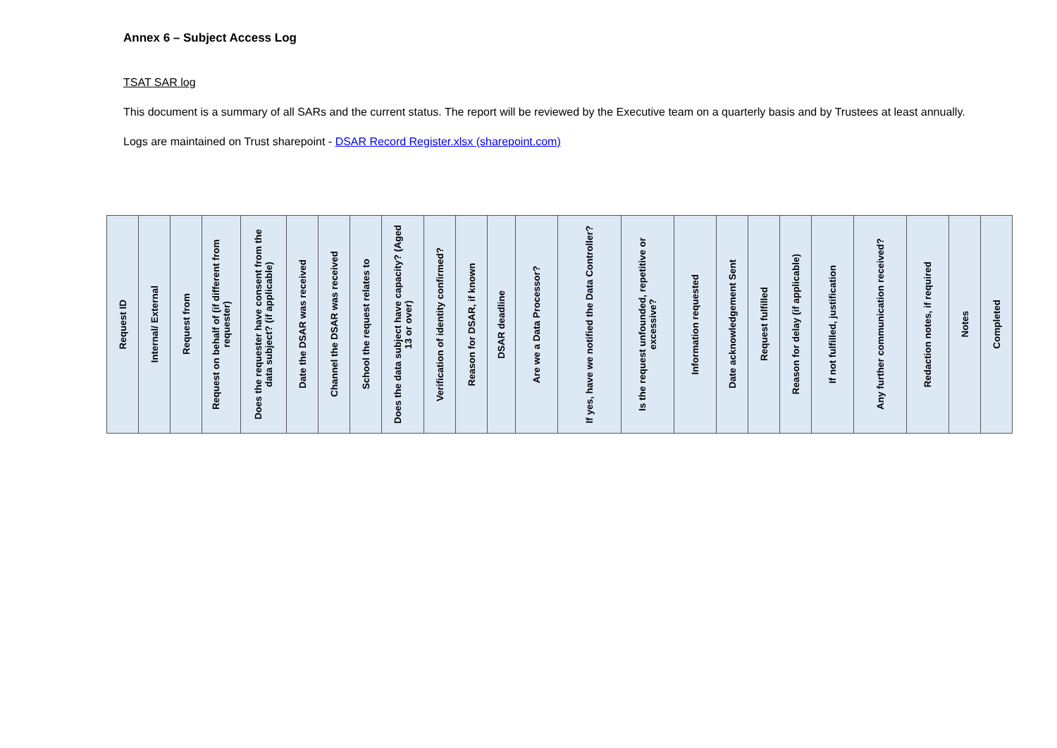Annex 6 – Subject Access Log
TSAT SAR log
This document is a summary of all SARs and the current status. The report will be reviewed by the Executive team on a quarterly basis and by Trustees at least annually.
Logs are maintained on Trust sharepoint - DSAR Record Register.xlsx (sharepoint.com)
| Request ID | Internal/ External | Request from | Request on behalf of (if different from requester) | Does the requester have consent from the data subject? (if applicable) | Date the DSAR was received | Channel the DSAR was received | School the request relates to | Does the data subject have capacity? (Aged 13 or over) | Verification of identity confirmed? | Reason for DSAR, if known | DSAR deadline | Are we a Data Processor? | If yes, have we notified the Data Controller? | Is the request unfounded, repetitive or excessive? | Information requested | Date acknowledgement Sent | Request fulfilled | Reason for delay (if applicable) | If not fulfilled, justification | Any further communication received? | Redaction notes, if required | Notes | Completed |
| --- | --- | --- | --- | --- | --- | --- | --- | --- | --- | --- | --- | --- | --- | --- | --- | --- | --- | --- | --- | --- | --- | --- | --- |